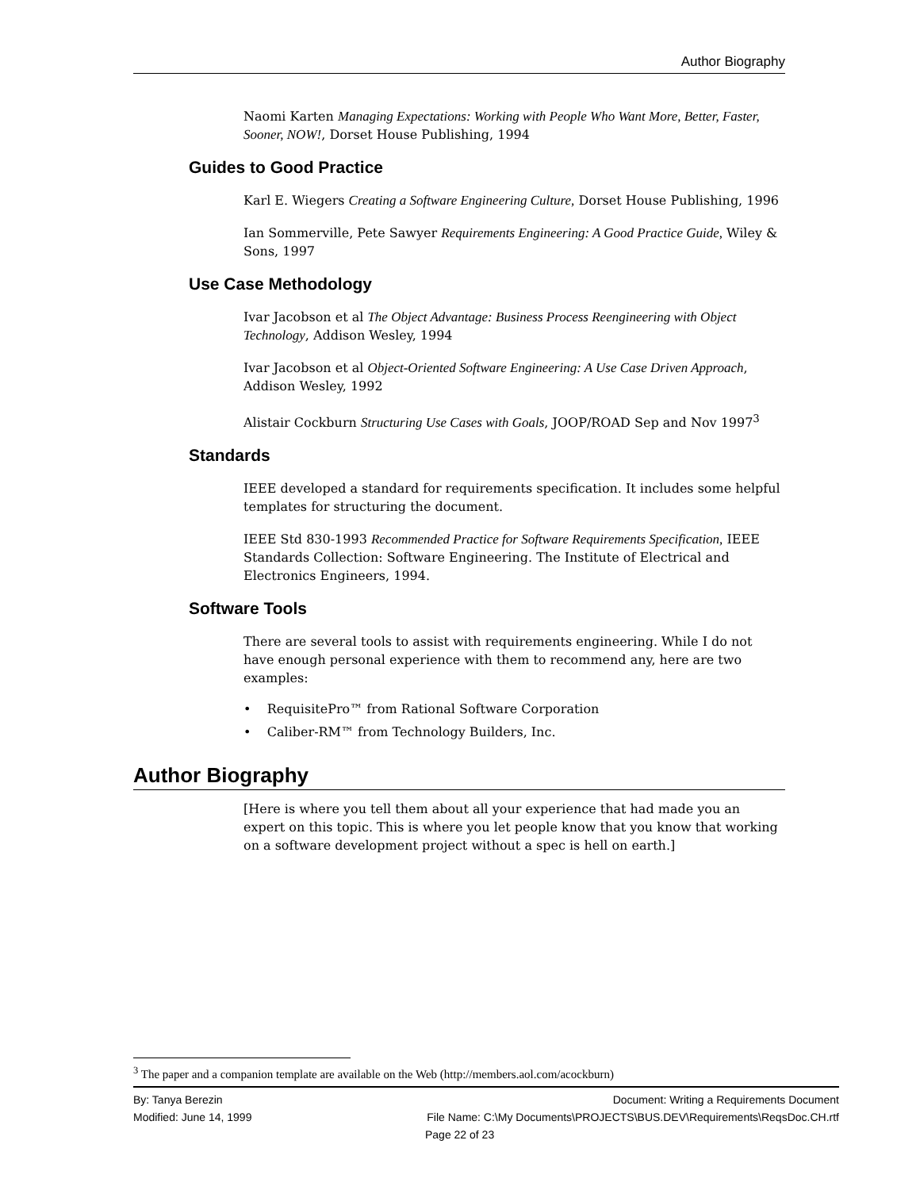Author Biography
Naomi Karten Managing Expectations: Working with People Who Want More, Better, Faster, Sooner, NOW!, Dorset House Publishing, 1994
Guides to Good Practice
Karl E. Wiegers Creating a Software Engineering Culture, Dorset House Publishing, 1996
Ian Sommerville, Pete Sawyer Requirements Engineering: A Good Practice Guide, Wiley & Sons, 1997
Use Case Methodology
Ivar Jacobson et al The Object Advantage: Business Process Reengineering with Object Technology, Addison Wesley, 1994
Ivar Jacobson et al Object-Oriented Software Engineering: A Use Case Driven Approach, Addison Wesley, 1992
Alistair Cockburn Structuring Use Cases with Goals, JOOP/ROAD Sep and Nov 1997<sup>3</sup>
Standards
IEEE developed a standard for requirements specification. It includes some helpful templates for structuring the document.
IEEE Std 830-1993 Recommended Practice for Software Requirements Specification, IEEE Standards Collection: Software Engineering. The Institute of Electrical and Electronics Engineers, 1994.
Software Tools
There are several tools to assist with requirements engineering. While I do not have enough personal experience with them to recommend any, here are two examples:
• RequisitePro™ from Rational Software Corporation
• Caliber-RM™ from Technology Builders, Inc.
Author Biography
[Here is where you tell them about all your experience that had made you an expert on this topic. This is where you let people know that you know that working on a software development project without a spec is hell on earth.]
<sup>3</sup> The paper and a companion template are available on the Web (http://members.aol.com/acockburn)
By: Tanya Berezin Document: Writing a Requirements Document
Modified: June 14, 1999 File Name: C:\My Documents\PROJECTS\BUS.DEV\Requirements\ReqsDoc.CH.rtf
Page 22 of 23